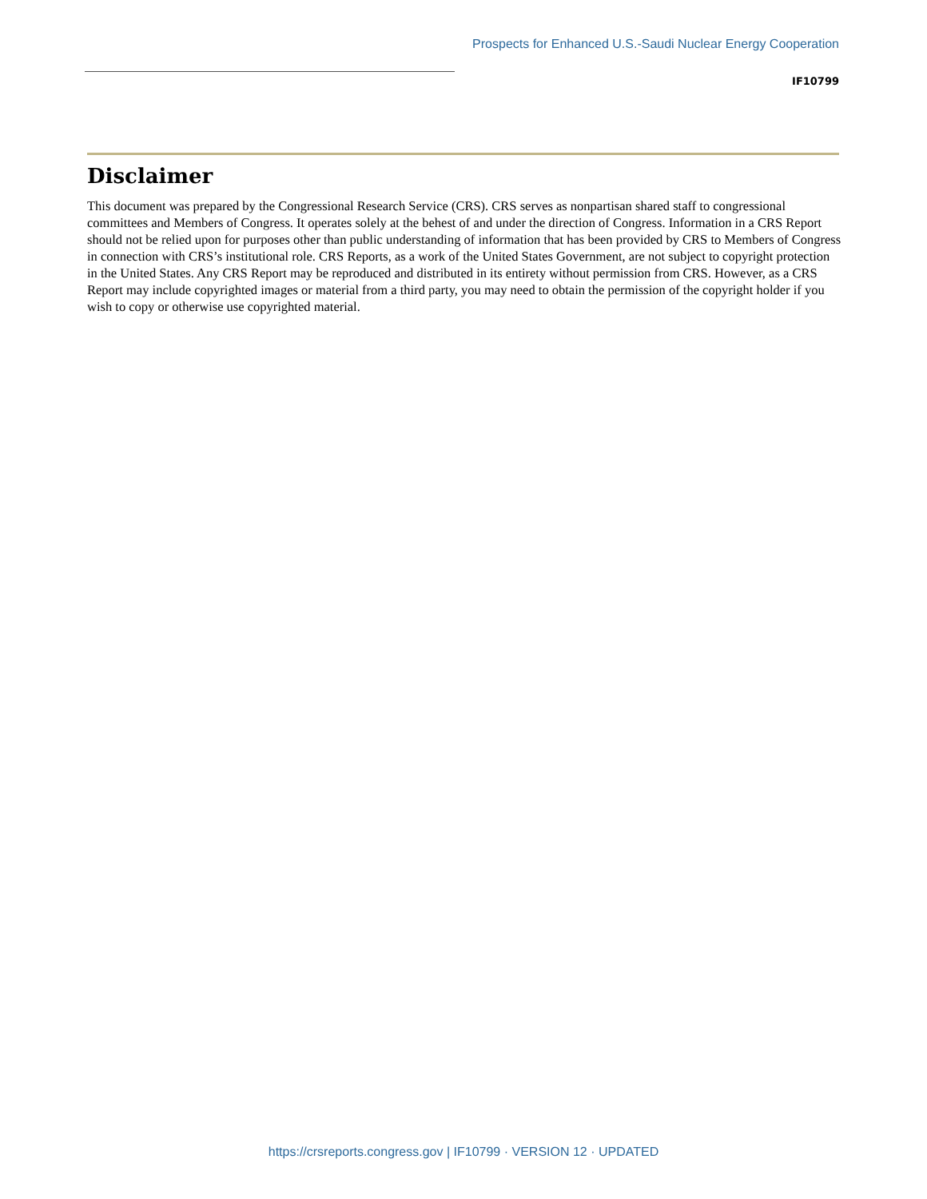Prospects for Enhanced U.S.-Saudi Nuclear Energy Cooperation
IF10799
Disclaimer
This document was prepared by the Congressional Research Service (CRS). CRS serves as nonpartisan shared staff to congressional committees and Members of Congress. It operates solely at the behest of and under the direction of Congress. Information in a CRS Report should not be relied upon for purposes other than public understanding of information that has been provided by CRS to Members of Congress in connection with CRS’s institutional role. CRS Reports, as a work of the United States Government, are not subject to copyright protection in the United States. Any CRS Report may be reproduced and distributed in its entirety without permission from CRS. However, as a CRS Report may include copyrighted images or material from a third party, you may need to obtain the permission of the copyright holder if you wish to copy or otherwise use copyrighted material.
https://crsreports.congress.gov | IF10799 · VERSION 12 · UPDATED